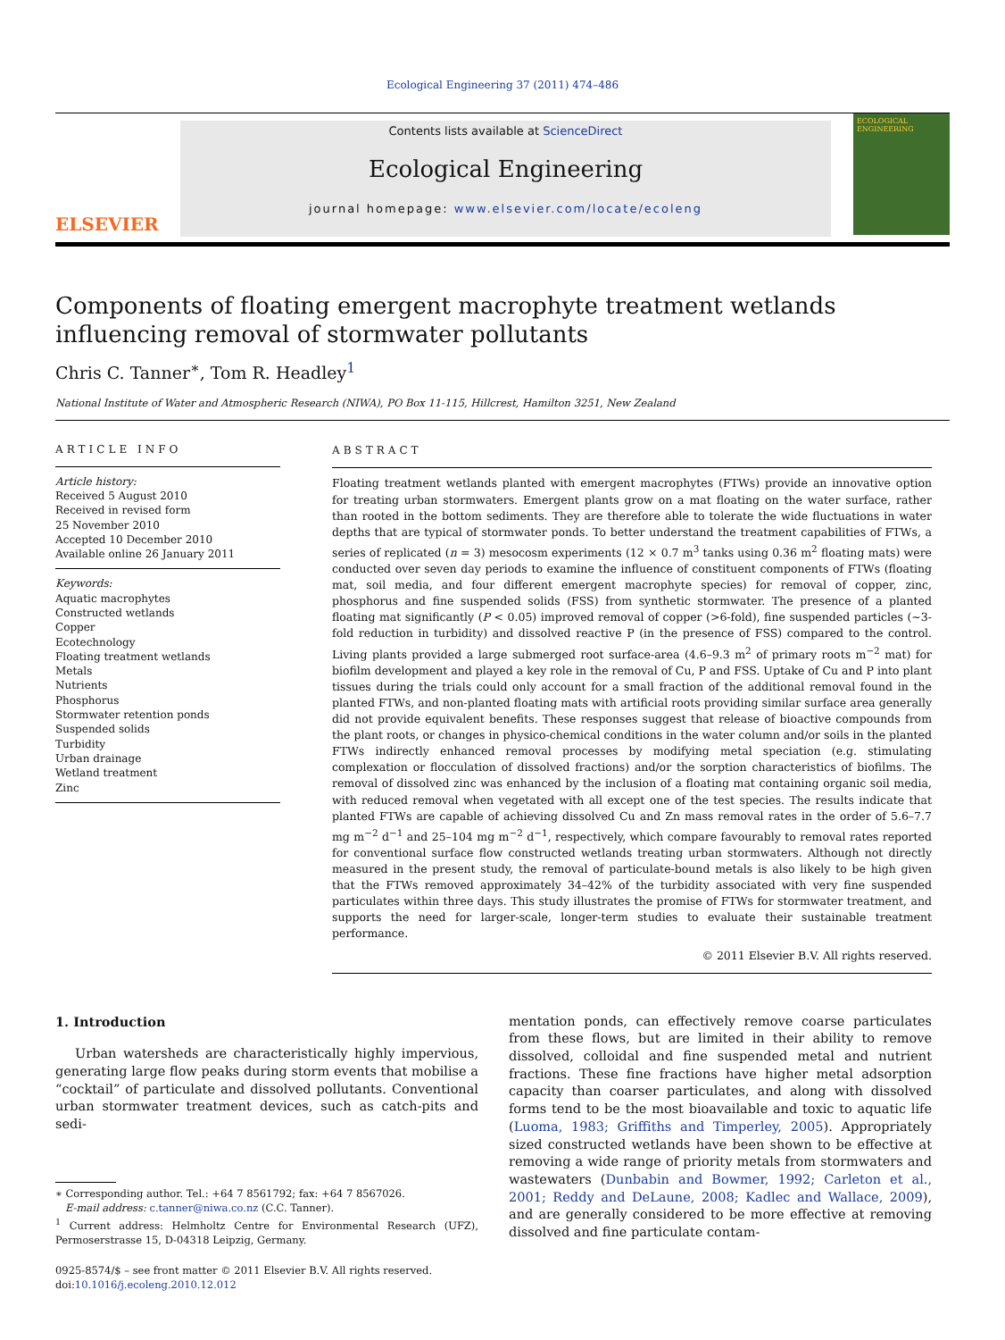Ecological Engineering 37 (2011) 474–486
ELSEVIER
Contents lists available at ScienceDirect
Ecological Engineering
journal homepage: www.elsevier.com/locate/ecoleng
ECOLOGICAL ENGINEERING
Components of floating emergent macrophyte treatment wetlands influencing removal of stormwater pollutants
Chris C. Tanner<sup>∗</sup>, Tom R. Headley<sup>1</sup>
National Institute of Water and Atmospheric Research (NIWA), PO Box 11-115, Hillcrest, Hamilton 3251, New Zealand
ARTICLE INFO
Article history:
Received 5 August 2010
Received in revised form
25 November 2010
Accepted 10 December 2010
Available online 26 January 2011
Keywords:
Aquatic macrophytes
Constructed wetlands
Copper
Ecotechnology
Floating treatment wetlands
Metals
Nutrients
Phosphorus
Stormwater retention ponds
Suspended solids
Turbidity
Urban drainage
Wetland treatment
Zinc
ABSTRACT
Floating treatment wetlands planted with emergent macrophytes (FTWs) provide an innovative option for treating urban stormwaters. Emergent plants grow on a mat floating on the water surface, rather than rooted in the bottom sediments. They are therefore able to tolerate the wide fluctuations in water depths that are typical of stormwater ponds. To better understand the treatment capabilities of FTWs, a series of replicated (n = 3) mesocosm experiments (12 × 0.7 m<sup>3</sup> tanks using 0.36 m<sup>2</sup> floating mats) were conducted over seven day periods to examine the influence of constituent components of FTWs (floating mat, soil media, and four different emergent macrophyte species) for removal of copper, zinc, phosphorus and fine suspended solids (FSS) from synthetic stormwater. The presence of a planted floating mat significantly (P < 0.05) improved removal of copper (>6-fold), fine suspended particles (∼3-fold reduction in turbidity) and dissolved reactive P (in the presence of FSS) compared to the control. Living plants provided a large submerged root surface-area (4.6–9.3 m<sup>2</sup> of primary roots m<sup>−2</sup> mat) for biofilm development and played a key role in the removal of Cu, P and FSS. Uptake of Cu and P into plant tissues during the trials could only account for a small fraction of the additional removal found in the planted FTWs, and non-planted floating mats with artificial roots providing similar surface area generally did not provide equivalent benefits. These responses suggest that release of bioactive compounds from the plant roots, or changes in physico-chemical conditions in the water column and/or soils in the planted FTWs indirectly enhanced removal processes by modifying metal speciation (e.g. stimulating complexation or flocculation of dissolved fractions) and/or the sorption characteristics of biofilms. The removal of dissolved zinc was enhanced by the inclusion of a floating mat containing organic soil media, with reduced removal when vegetated with all except one of the test species. The results indicate that planted FTWs are capable of achieving dissolved Cu and Zn mass removal rates in the order of 5.6–7.7 mg m<sup>−2</sup> d<sup>−1</sup> and 25–104 mg m<sup>−2</sup> d<sup>−1</sup>, respectively, which compare favourably to removal rates reported for conventional surface flow constructed wetlands treating urban stormwaters. Although not directly measured in the present study, the removal of particulate-bound metals is also likely to be high given that the FTWs removed approximately 34–42% of the turbidity associated with very fine suspended particulates within three days. This study illustrates the promise of FTWs for stormwater treatment, and supports the need for larger-scale, longer-term studies to evaluate their sustainable treatment performance.
© 2011 Elsevier B.V. All rights reserved.
1. Introduction
Urban watersheds are characteristically highly impervious, generating large flow peaks during storm events that mobilise a “cocktail” of particulate and dissolved pollutants. Conventional urban stormwater treatment devices, such as catch-pits and sedi-
∗ Corresponding author. Tel.: +64 7 8561792; fax: +64 7 8567026.
E-mail address: c.tanner@niwa.co.nz (C.C. Tanner).
<sup>1</sup> Current address: Helmholtz Centre for Environmental Research (UFZ), Permoserstrasse 15, D-04318 Leipzig, Germany.
0925-8574/$ – see front matter © 2011 Elsevier B.V. All rights reserved.
doi:10.1016/j.ecoleng.2010.12.012
mentation ponds, can effectively remove coarse particulates from these flows, but are limited in their ability to remove dissolved, colloidal and fine suspended metal and nutrient fractions. These fine fractions have higher metal adsorption capacity than coarser particulates, and along with dissolved forms tend to be the most bioavailable and toxic to aquatic life (Luoma, 1983; Griffiths and Timperley, 2005). Appropriately sized constructed wetlands have been shown to be effective at removing a wide range of priority metals from stormwaters and wastewaters (Dunbabin and Bowmer, 1992; Carleton et al., 2001; Reddy and DeLaune, 2008; Kadlec and Wallace, 2009), and are generally considered to be more effective at removing dissolved and fine particulate contam-